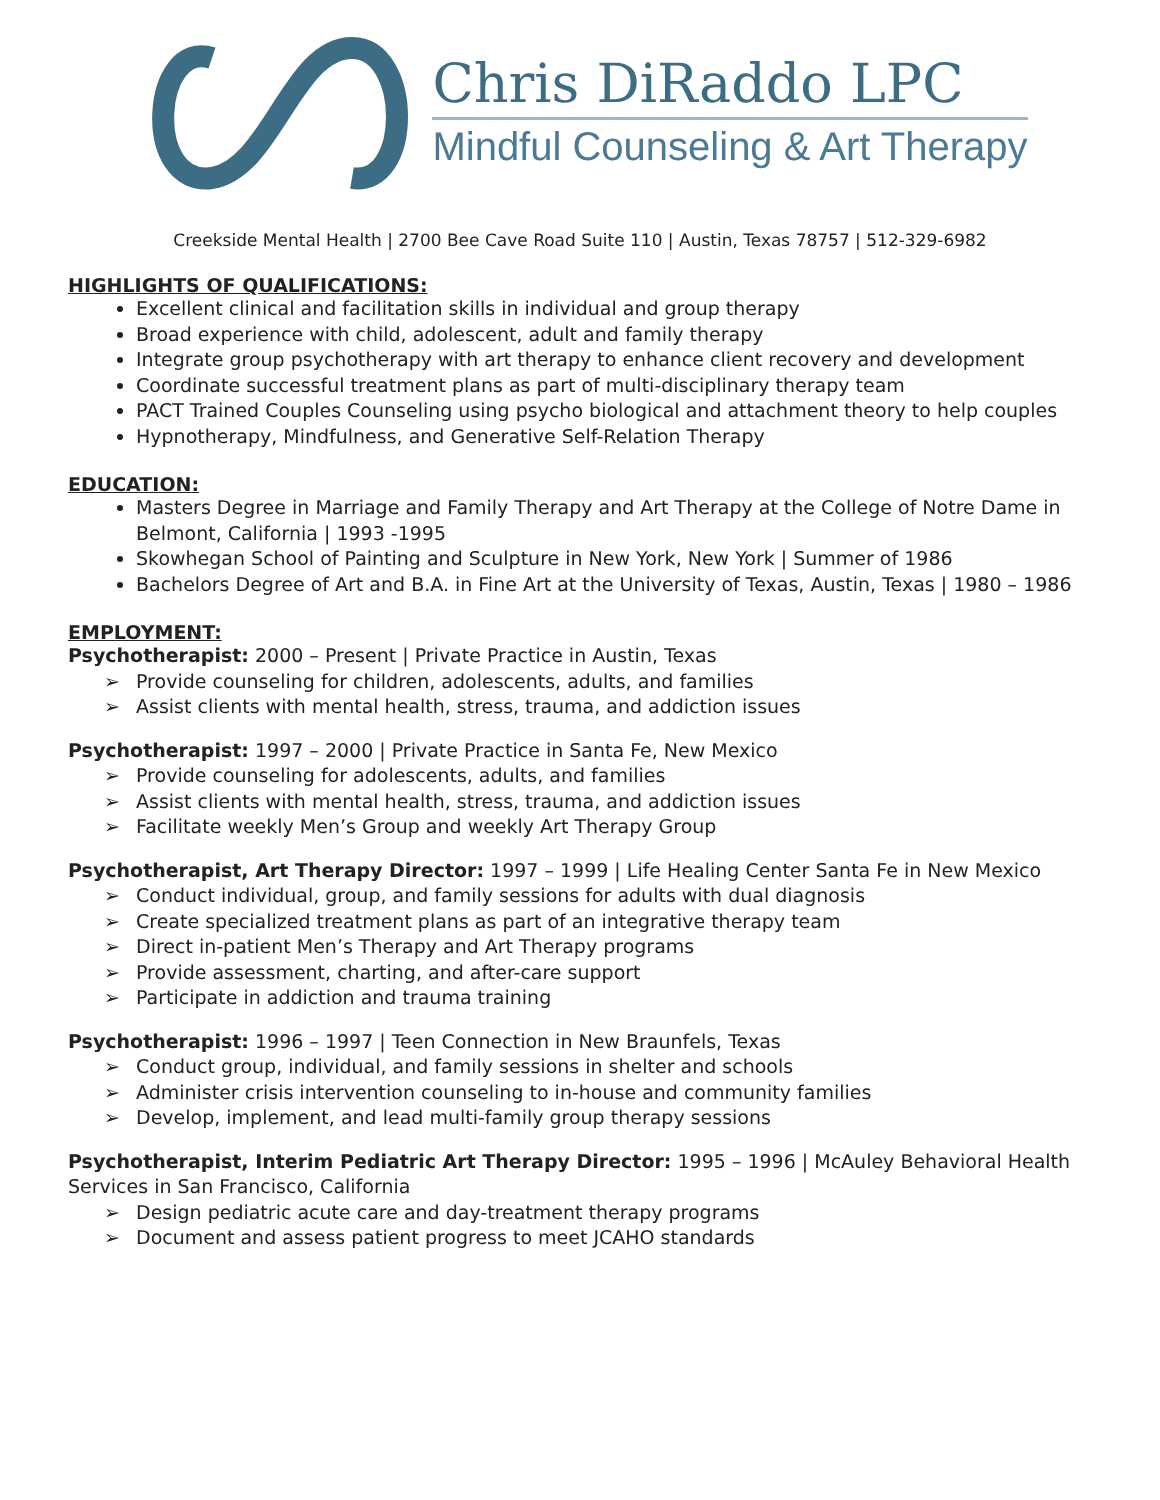Chris DiRaddo LPC
Mindful Counseling & Art Therapy
Creekside Mental Health | 2700 Bee Cave Road Suite 110 | Austin, Texas 78757 | 512-329-6982
HIGHLIGHTS OF QUALIFICATIONS:
Excellent clinical and facilitation skills in individual and group therapy
Broad experience with child, adolescent, adult and family therapy
Integrate group psychotherapy with art therapy to enhance client recovery and development
Coordinate successful treatment plans as part of multi-disciplinary therapy team
PACT Trained Couples Counseling using psycho biological and attachment theory to help couples
Hypnotherapy, Mindfulness, and Generative Self-Relation Therapy
EDUCATION:
Masters Degree in Marriage and Family Therapy and Art Therapy at the College of Notre Dame in Belmont, California | 1993 -1995
Skowhegan School of Painting and Sculpture in New York, New York | Summer of 1986
Bachelors Degree of Art and B.A. in Fine Art at the University of Texas, Austin, Texas | 1980 – 1986
EMPLOYMENT:
Psychotherapist: 2000 – Present | Private Practice in Austin, Texas
Provide counseling for children, adolescents, adults, and families
Assist clients with mental health, stress, trauma, and addiction issues
Psychotherapist: 1997 – 2000 | Private Practice in Santa Fe, New Mexico
Provide counseling for adolescents, adults, and families
Assist clients with mental health, stress, trauma, and addiction issues
Facilitate weekly Men’s Group and weekly Art Therapy Group
Psychotherapist, Art Therapy Director: 1997 – 1999 | Life Healing Center Santa Fe in New Mexico
Conduct individual, group, and family sessions for adults with dual diagnosis
Create specialized treatment plans as part of an integrative therapy team
Direct in-patient Men’s Therapy and Art Therapy programs
Provide assessment, charting, and after-care support
Participate in addiction and trauma training
Psychotherapist: 1996 – 1997 | Teen Connection in New Braunfels, Texas
Conduct group, individual, and family sessions in shelter and schools
Administer crisis intervention counseling to in-house and community families
Develop, implement, and lead multi-family group therapy sessions
Psychotherapist, Interim Pediatric Art Therapy Director: 1995 – 1996 | McAuley Behavioral Health Services in San Francisco, California
Design pediatric acute care and day-treatment therapy programs
Document and assess patient progress to meet JCAHO standards